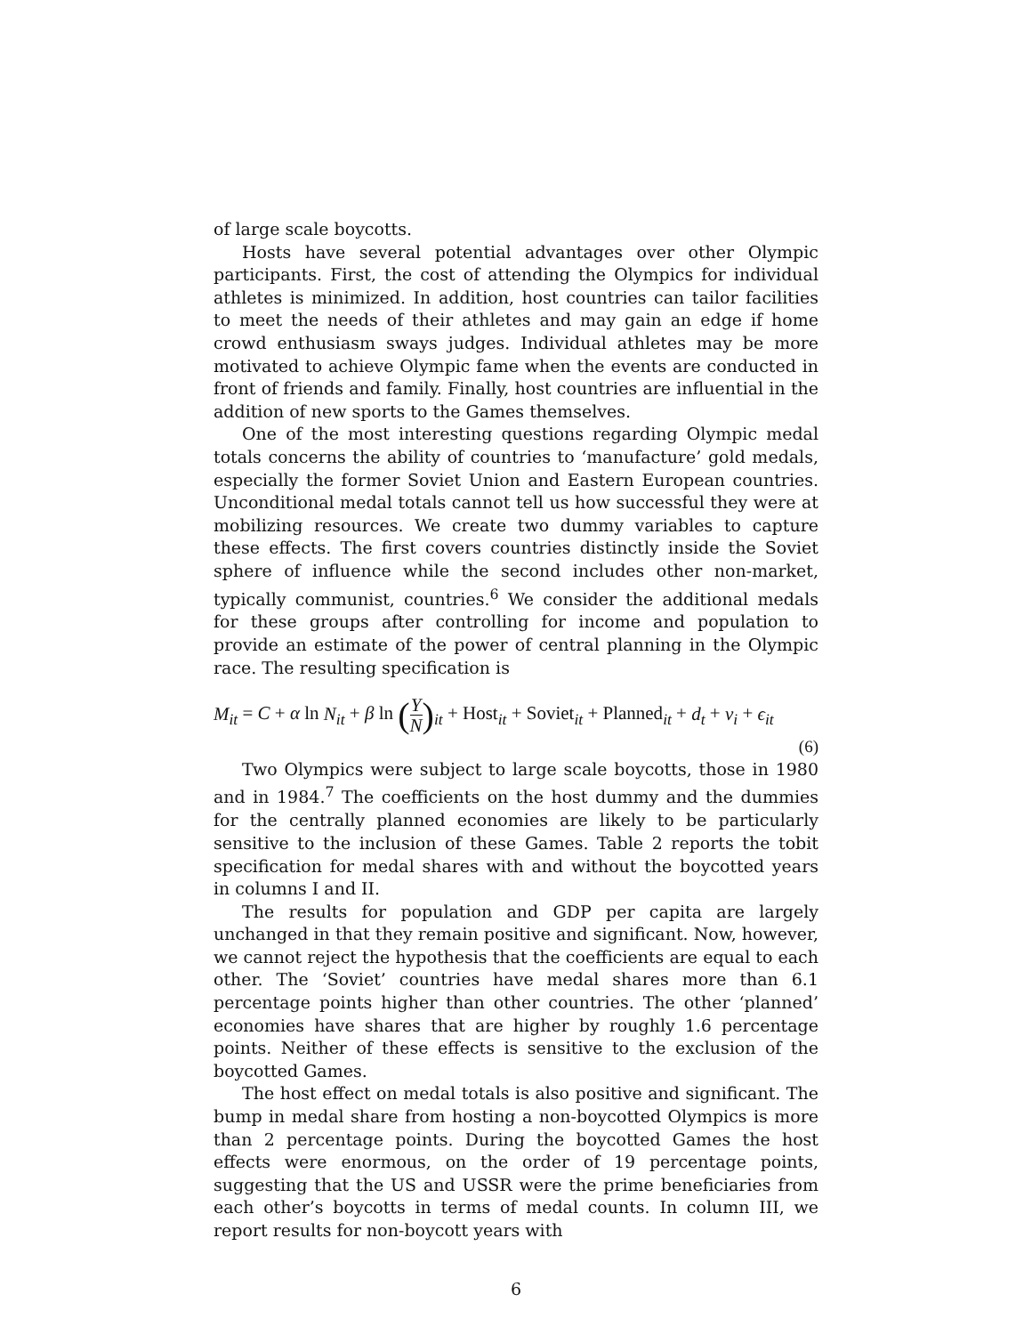of large scale boycotts.
Hosts have several potential advantages over other Olympic participants. First, the cost of attending the Olympics for individual athletes is minimized. In addition, host countries can tailor facilities to meet the needs of their athletes and may gain an edge if home crowd enthusiasm sways judges. Individual athletes may be more motivated to achieve Olympic fame when the events are conducted in front of friends and family. Finally, host countries are influential in the addition of new sports to the Games themselves.
One of the most interesting questions regarding Olympic medal totals concerns the ability of countries to ‘manufacture’ gold medals, especially the former Soviet Union and Eastern European countries. Unconditional medal totals cannot tell us how successful they were at mobilizing resources. We create two dummy variables to capture these effects. The first covers countries distinctly inside the Soviet sphere of influence while the second includes other non-market, typically communist, countries.<sup>6</sup> We consider the additional medals for these groups after controlling for income and population to provide an estimate of the power of central planning in the Olympic race. The resulting specification is
M<sub>it</sub> = C + α ln N<sub>it</sub> + β ln (Y N)<sub>it</sub> + Host<sub>it</sub> + Soviet<sub>it</sub> + Planned<sub>it</sub> + d<sub>t</sub> + ν<sub>i</sub> + ϵ<sub>it</sub>
(6)
Two Olympics were subject to large scale boycotts, those in 1980 and in 1984.<sup>7</sup> The coefficients on the host dummy and the dummies for the centrally planned economies are likely to be particularly sensitive to the inclusion of these Games. Table 2 reports the tobit specification for medal shares with and without the boycotted years in columns I and II.
The results for population and GDP per capita are largely unchanged in that they remain positive and significant. Now, however, we cannot reject the hypothesis that the coefficients are equal to each other. The ‘Soviet’ countries have medal shares more than 6.1 percentage points higher than other countries. The other ‘planned’ economies have shares that are higher by roughly 1.6 percentage points. Neither of these effects is sensitive to the exclusion of the boycotted Games.
The host effect on medal totals is also positive and significant. The bump in medal share from hosting a non-boycotted Olympics is more than 2 percentage points. During the boycotted Games the host effects were enormous, on the order of 19 percentage points, suggesting that the US and USSR were the prime beneficiaries from each other’s boycotts in terms of medal counts. In column III, we report results for non-boycott years with
6